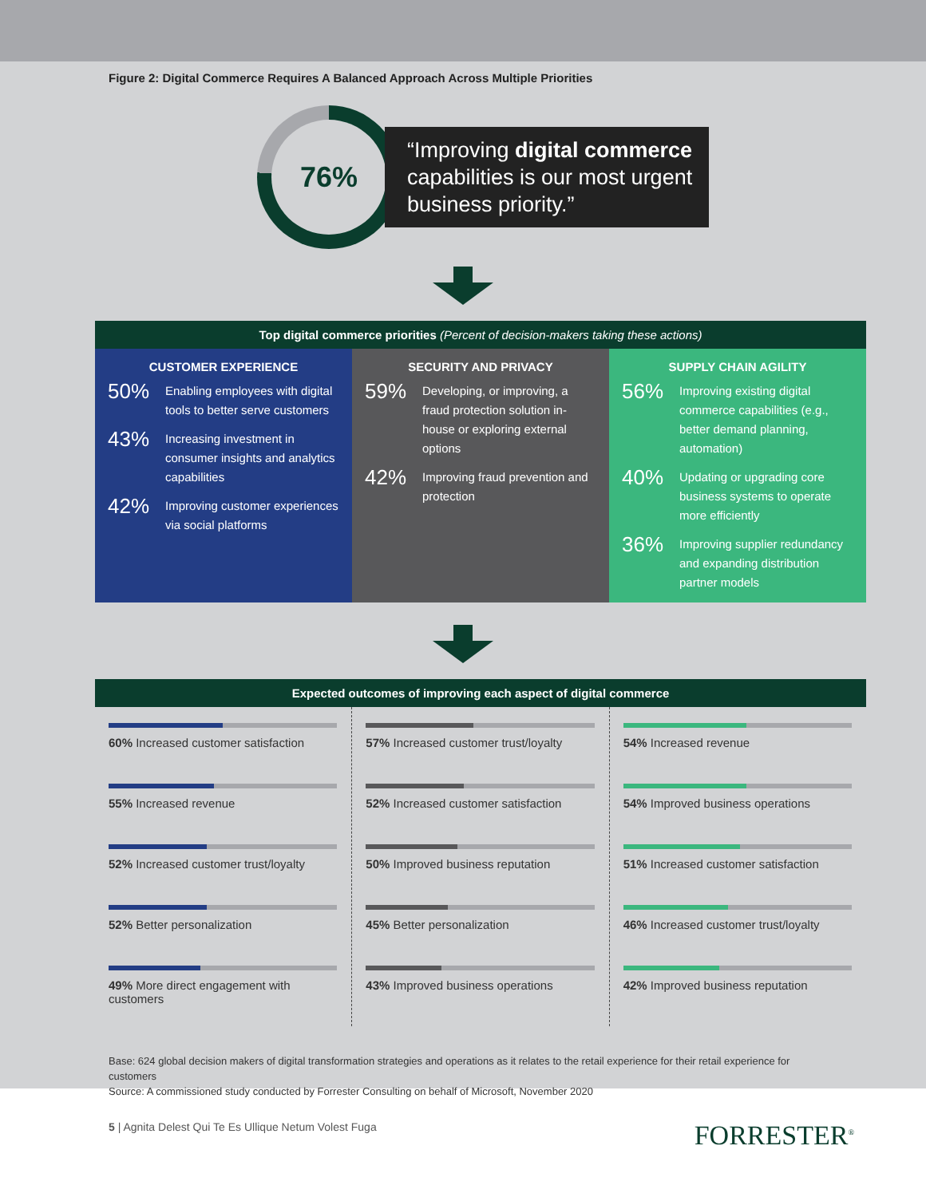Figure 2: Digital Commerce Requires A Balanced Approach Across Multiple Priorities
76%
“Improving digital commerce capabilities is our most urgent business priority.”
Top digital commerce priorities (Percent of decision-makers taking these actions)
CUSTOMER EXPERIENCE
50% Enabling employees with digital tools to better serve customers
43% Increasing investment in consumer insights and analytics capabilities
42% Improving customer experiences via social platforms
SECURITY AND PRIVACY
59% Developing, or improving, a fraud protection solution in-house or exploring external options
42% Improving fraud prevention and protection
SUPPLY CHAIN AGILITY
56% Improving existing digital commerce capabilities (e.g., better demand planning, automation)
40% Updating or upgrading core business systems to operate more efficiently
36% Improving supplier redundancy and expanding distribution partner models
Expected outcomes of improving each aspect of digital commerce
60% Increased customer satisfaction
55% Increased revenue
52% Increased customer trust/loyalty
52% Better personalization
49% More direct engagement with customers
57% Increased customer trust/loyalty
52% Increased customer satisfaction
50% Improved business reputation
45% Better personalization
43% Improved business operations
54% Increased revenue
54% Improved business operations
51% Increased customer satisfaction
46% Increased customer trust/loyalty
42% Improved business reputation
Base: 624 global decision makers of digital transformation strategies and operations as it relates to the retail experience for their retail experience for customers
Source: A commissioned study conducted by Forrester Consulting on behalf of Microsoft, November 2020
5 | Agnita Delest Qui Te Es Ullique Netum Volest Fuga FORRESTER<sup>®</sup>